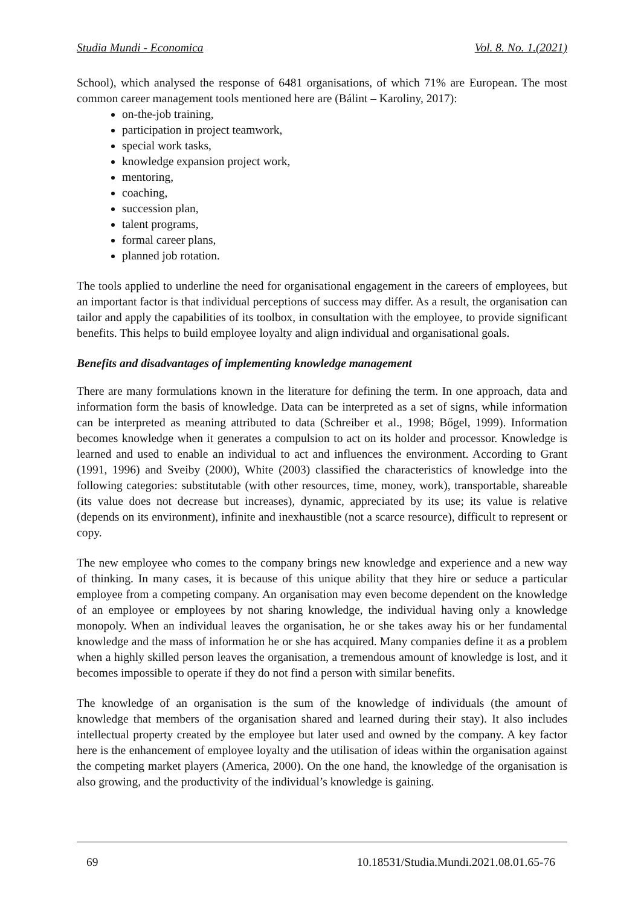Studia Mundi - Economica Vol. 8. No. 1.(2021)
School), which analysed the response of 6481 organisations, of which 71% are European. The most common career management tools mentioned here are (Bálint – Karoliny, 2017):
on-the-job training,
participation in project teamwork,
special work tasks,
knowledge expansion project work,
mentoring,
coaching,
succession plan,
talent programs,
formal career plans,
planned job rotation.
The tools applied to underline the need for organisational engagement in the careers of employees, but an important factor is that individual perceptions of success may differ. As a result, the organisation can tailor and apply the capabilities of its toolbox, in consultation with the employee, to provide significant benefits. This helps to build employee loyalty and align individual and organisational goals.
Benefits and disadvantages of implementing knowledge management
There are many formulations known in the literature for defining the term. In one approach, data and information form the basis of knowledge. Data can be interpreted as a set of signs, while information can be interpreted as meaning attributed to data (Schreiber et al., 1998; Bőgel, 1999). Information becomes knowledge when it generates a compulsion to act on its holder and processor. Knowledge is learned and used to enable an individual to act and influences the environment. According to Grant (1991, 1996) and Sveiby (2000), White (2003) classified the characteristics of knowledge into the following categories: substitutable (with other resources, time, money, work), transportable, shareable (its value does not decrease but increases), dynamic, appreciated by its use; its value is relative (depends on its environment), infinite and inexhaustible (not a scarce resource), difficult to represent or copy.
The new employee who comes to the company brings new knowledge and experience and a new way of thinking. In many cases, it is because of this unique ability that they hire or seduce a particular employee from a competing company. An organisation may even become dependent on the knowledge of an employee or employees by not sharing knowledge, the individual having only a knowledge monopoly. When an individual leaves the organisation, he or she takes away his or her fundamental knowledge and the mass of information he or she has acquired. Many companies define it as a problem when a highly skilled person leaves the organisation, a tremendous amount of knowledge is lost, and it becomes impossible to operate if they do not find a person with similar benefits.
The knowledge of an organisation is the sum of the knowledge of individuals (the amount of knowledge that members of the organisation shared and learned during their stay). It also includes intellectual property created by the employee but later used and owned by the company. A key factor here is the enhancement of employee loyalty and the utilisation of ideas within the organisation against the competing market players (America, 2000). On the one hand, the knowledge of the organisation is also growing, and the productivity of the individual’s knowledge is gaining.
69 10.18531/Studia.Mundi.2021.08.01.65-76